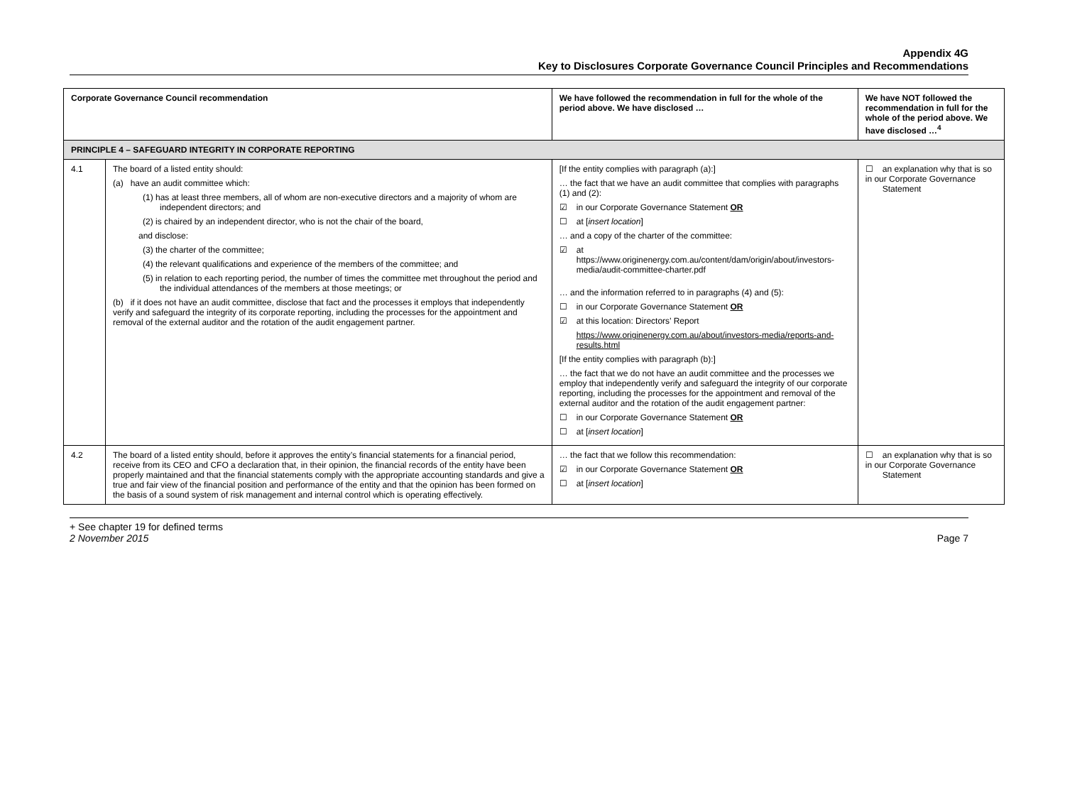Appendix 4G
Key to Disclosures Corporate Governance Council Principles and Recommendations
| Corporate Governance Council recommendation | | We have followed the recommendation in full for the whole of the period above. We have disclosed … | We have NOT followed the recommendation in full for the whole of the period above. We have disclosed …<sup>4</sup> |
| --- | --- | --- | --- |
| PRINCIPLE 4 – SAFEGUARD INTEGRITY IN CORPORATE REPORTING | | | |
| 4.1 | The board of a listed entity should: (a) have an audit committee which: (1) has at least three members, all of whom are non-executive directors and a majority of whom are independent directors; and (2) is chaired by an independent director, who is not the chair of the board, and disclose: (3) the charter of the committee; (4) the relevant qualifications and experience of the members of the committee; and (5) in relation to each reporting period, the number of times the committee met throughout the period and the individual attendances of the members at those meetings; or (b) if it does not have an audit committee, disclose that fact and the processes it employs that independently verify and safeguard the integrity of its corporate reporting, including the processes for the appointment and removal of the external auditor and the rotation of the audit engagement partner. | [If the entity complies with paragraph (a):] … the fact that we have an audit committee that complies with paragraphs (1) and (2): ☑ in our Corporate Governance Statement OR ☐ at [ insert location ] … and a copy of the charter of the committee: ☑ at https://www.originenergy.com.au/content/dam/origin/about/investors-media/audit-committee-charter.pdf … and the information referred to in paragraphs (4) and (5): ☐ in our Corporate Governance Statement OR ☑ at this location: Directors’ Report https://www.originenergy.com.au/about/investors-media/reports-and-results.html [If the entity complies with paragraph (b):] … the fact that we do not have an audit committee and the processes we employ that independently verify and safeguard the integrity of our corporate reporting, including the processes for the appointment and removal of the external auditor and the rotation of the audit engagement partner: ☐ in our Corporate Governance Statement OR ☐ at [ insert location ] | ☐ an explanation why that is so in our Corporate Governance Statement |
| 4.2 | The board of a listed entity should, before it approves the entity’s financial statements for a financial period, receive from its CEO and CFO a declaration that, in their opinion, the financial records of the entity have been properly maintained and that the financial statements comply with the appropriate accounting standards and give a true and fair view of the financial position and performance of the entity and that the opinion has been formed on the basis of a sound system of risk management and internal control which is operating effectively. | … the fact that we follow this recommendation: ☑ in our Corporate Governance Statement OR ☐ at [ insert location ] | ☐ an explanation why that is so in our Corporate Governance Statement |
+ See chapter 19 for defined terms
2 November 2015 Page 7